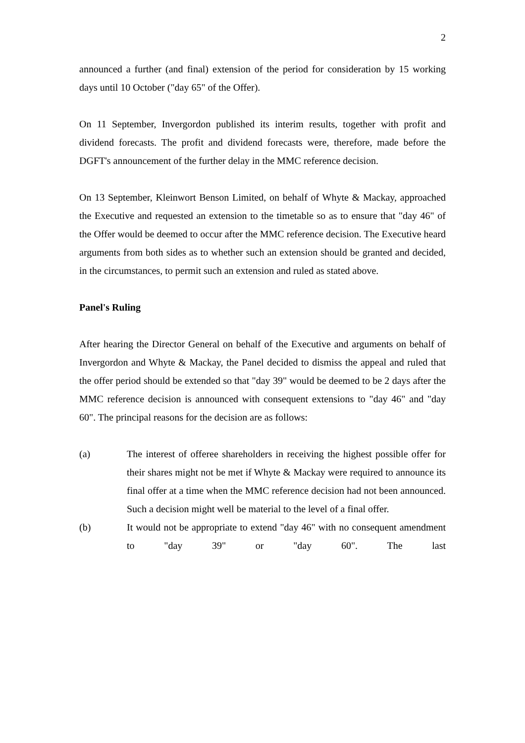2
announced a further (and final) extension of the period for consideration by 15 working days until 10 October ("day 65" of the Offer).
On 11 September, Invergordon published its interim results, together with profit and dividend forecasts. The profit and dividend forecasts were, therefore, made before the DGFT's announcement of the further delay in the MMC reference decision.
On 13 September, Kleinwort Benson Limited, on behalf of Whyte & Mackay, approached the Executive and requested an extension to the timetable so as to ensure that "day 46" of the Offer would be deemed to occur after the MMC reference decision. The Executive heard arguments from both sides as to whether such an extension should be granted and decided, in the circumstances, to permit such an extension and ruled as stated above.
Panel's Ruling
After hearing the Director General on behalf of the Executive and arguments on behalf of Invergordon and Whyte & Mackay, the Panel decided to dismiss the appeal and ruled that the offer period should be extended so that "day 39" would be deemed to be 2 days after the MMC reference decision is announced with consequent extensions to "day 46" and "day 60". The principal reasons for the decision are as follows:
(a) The interest of offeree shareholders in receiving the highest possible offer for their shares might not be met if Whyte & Mackay were required to announce its final offer at a time when the MMC reference decision had not been announced. Such a decision might well be material to the level of a final offer.
(b) It would not be appropriate to extend "day 46" with no consequent amendment to "day 39" or "day 60". The last